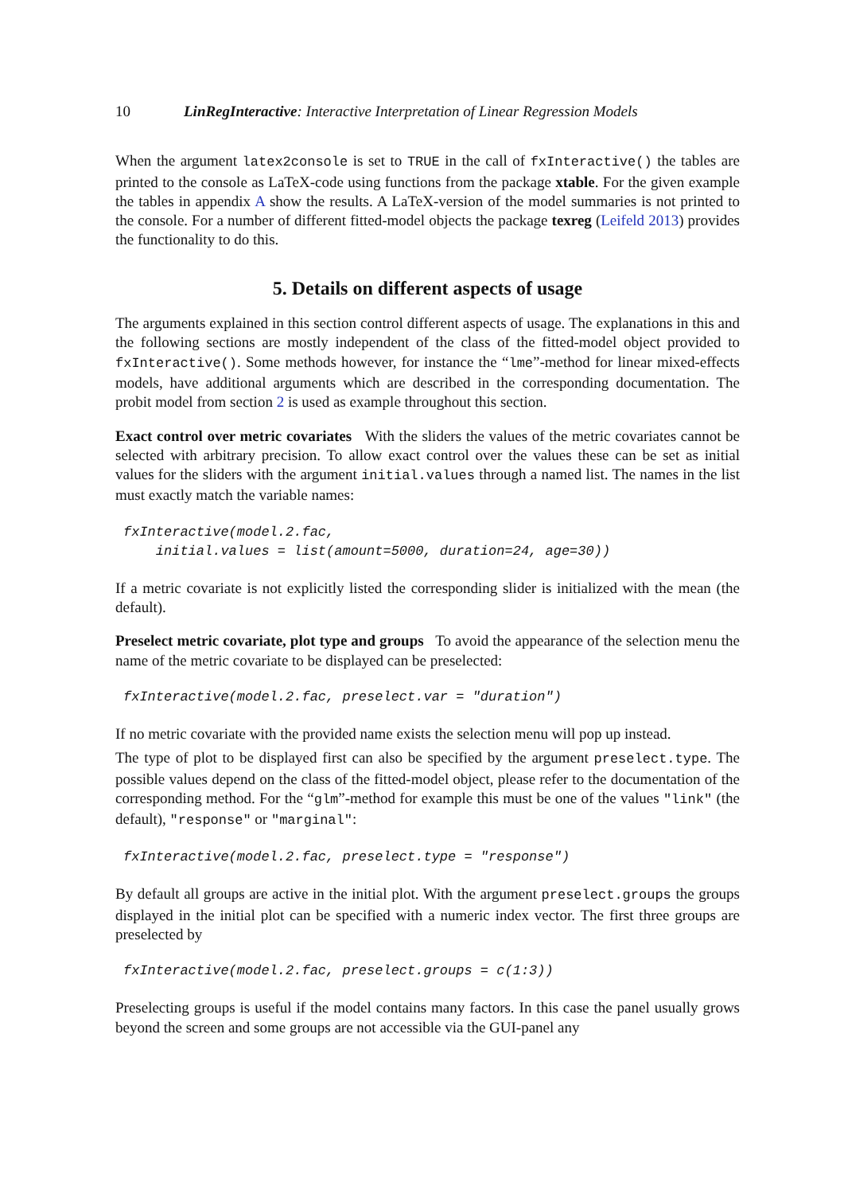10 LinRegInteractive: Interactive Interpretation of Linear Regression Models
When the argument latex2console is set to TRUE in the call of fxInteractive() the tables are printed to the console as LaTeX-code using functions from the package xtable. For the given example the tables in appendix A show the results. A LaTeX-version of the model summaries is not printed to the console. For a number of different fitted-model objects the package texreg (Leifeld 2013) provides the functionality to do this.
5. Details on different aspects of usage
The arguments explained in this section control different aspects of usage. The explanations in this and the following sections are mostly independent of the class of the fitted-model object provided to fxInteractive(). Some methods however, for instance the “lme”-method for linear mixed-effects models, have additional arguments which are described in the corresponding documentation. The probit model from section 2 is used as example throughout this section.
Exact control over metric covariates With the sliders the values of the metric covariates cannot be selected with arbitrary precision. To allow exact control over the values these can be set as initial values for the sliders with the argument initial.values through a named list. The names in the list must exactly match the variable names:
fxInteractive(model.2.fac,
    initial.values = list(amount=5000, duration=24, age=30))
If a metric covariate is not explicitly listed the corresponding slider is initialized with the mean (the default).
Preselect metric covariate, plot type and groups To avoid the appearance of the selection menu the name of the metric covariate to be displayed can be preselected:
fxInteractive(model.2.fac, preselect.var = "duration")
If no metric covariate with the provided name exists the selection menu will pop up instead.
The type of plot to be displayed first can also be specified by the argument preselect.type. The possible values depend on the class of the fitted-model object, please refer to the documentation of the corresponding method. For the “glm”-method for example this must be one of the values "link" (the default), "response" or "marginal":
fxInteractive(model.2.fac, preselect.type = "response")
By default all groups are active in the initial plot. With the argument preselect.groups the groups displayed in the initial plot can be specified with a numeric index vector. The first three groups are preselected by
fxInteractive(model.2.fac, preselect.groups = c(1:3))
Preselecting groups is useful if the model contains many factors. In this case the panel usually grows beyond the screen and some groups are not accessible via the GUI-panel any